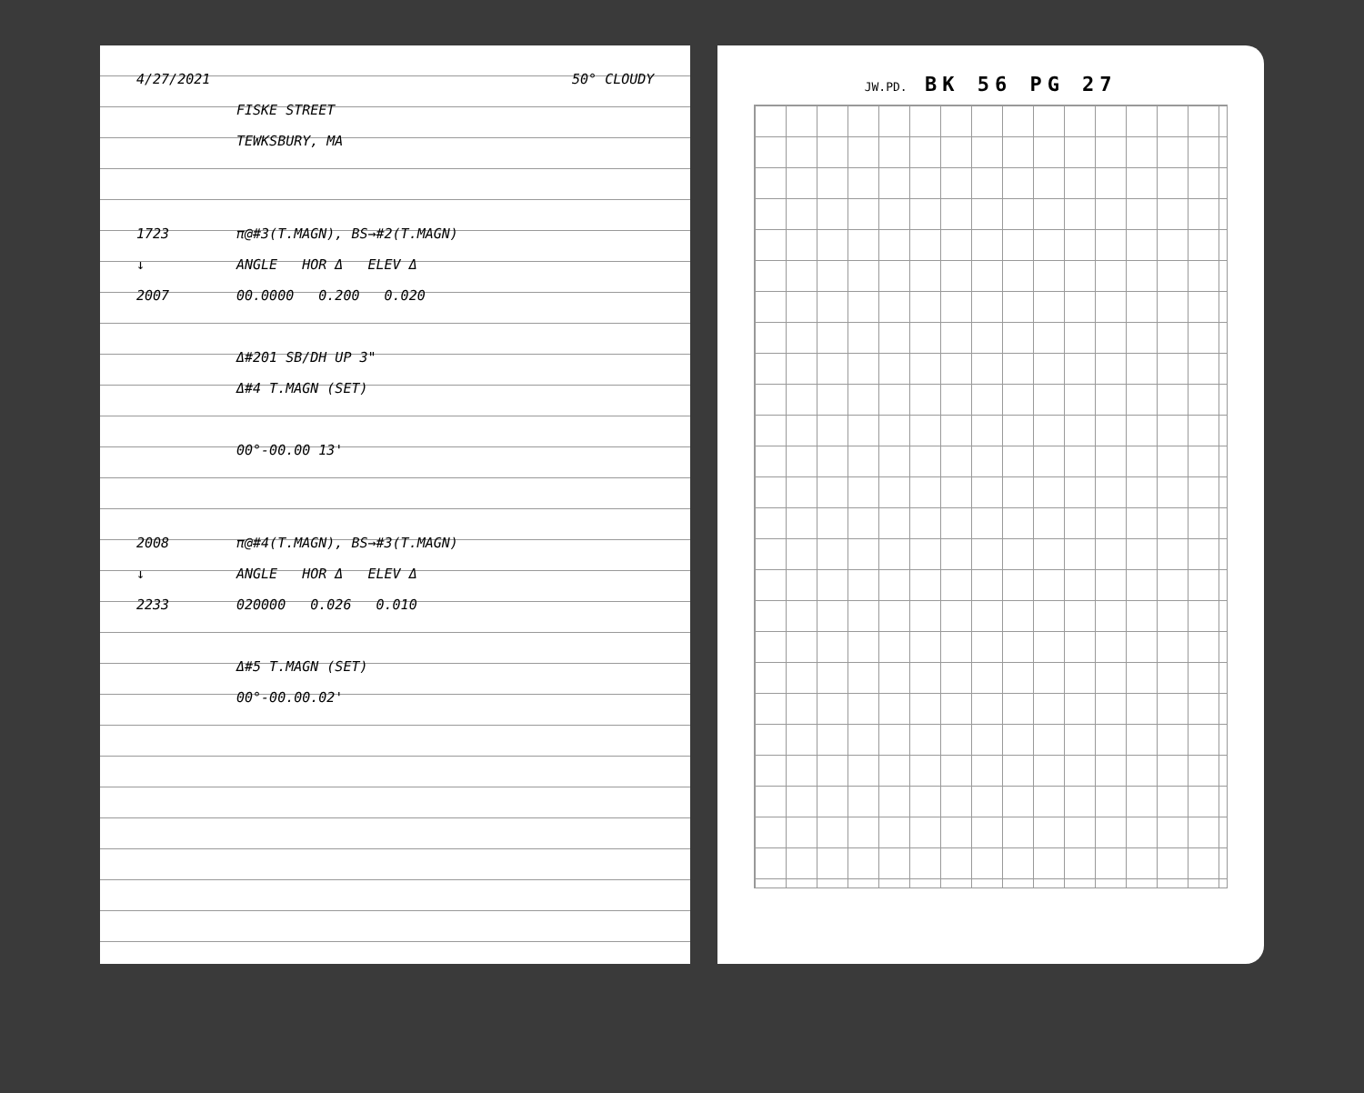4/27/2021 50° CLOUDY
FISKE STREET
TEWKSBURY, MA
1723 π@#3(T.MAGN), BS→#2(T.MAGN)
↓ ANGLE HOR Δ ELEV Δ
2007 00.0000 0.200 0.020
Δ#201 SB/DH UP 3"
Δ#4 T.MAGN (SET)
00°-00.00 13'
2008 π@#4(T.MAGN), BS→#3(T.MAGN)
↓ ANGLE HOR Δ ELEV Δ
2233 020000 0.026 0.010
Δ#5 T.MAGN (SET)
00°-00.00.02'
JW.PD. BK 56 PG 27